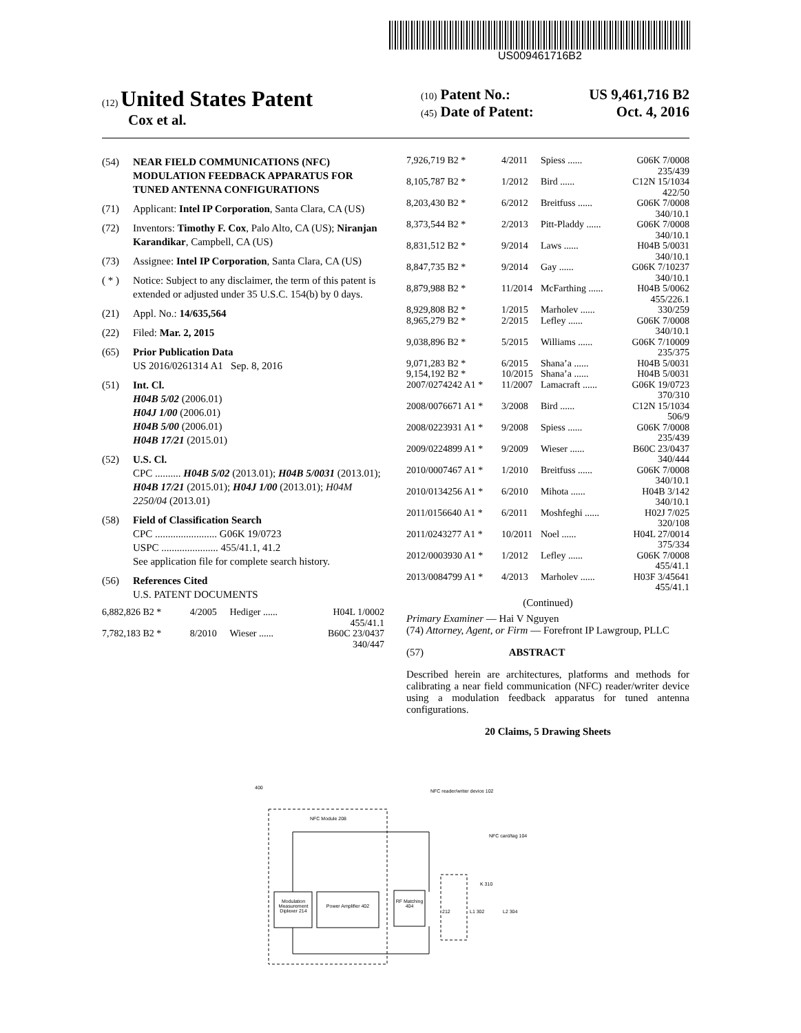US009461716B2
(12) United States Patent
Cox et al.
(10) Patent No.: US 9,461,716 B2
(45) Date of Patent: Oct. 4, 2016
(54) NEAR FIELD COMMUNICATIONS (NFC) MODULATION FEEDBACK APPARATUS FOR TUNED ANTENNA CONFIGURATIONS
(71) Applicant: Intel IP Corporation, Santa Clara, CA (US)
(72) Inventors: Timothy F. Cox, Palo Alto, CA (US); Niranjan Karandikar, Campbell, CA (US)
(73) Assignee: Intel IP Corporation, Santa Clara, CA (US)
( * ) Notice: Subject to any disclaimer, the term of this patent is extended or adjusted under 35 U.S.C. 154(b) by 0 days.
(21) Appl. No.: 14/635,564
(22) Filed: Mar. 2, 2015
(65) Prior Publication Data
US 2016/0261314 A1 Sep. 8, 2016
(51) Int. Cl.
H04B 5/02 (2006.01)
H04J 1/00 (2006.01)
H04B 5/00 (2006.01)
H04B 17/21 (2015.01)
(52) U.S. Cl.
CPC .......... H04B 5/02 (2013.01); H04B 5/0031 (2013.01); H04B 17/21 (2015.01); H04J 1/00 (2013.01); H04M 2250/04 (2013.01)
(58) Field of Classification Search
CPC ........................ G06K 19/0723
USPC ...................... 455/41.1, 41.2
See application file for complete search history.
(56) References Cited
U.S. PATENT DOCUMENTS
| 6,882,826 B2 * | 4/2005 | Hediger ...... | H04L 1/0002 455/41.1 |
| 7,782,183 B2 * | 8/2010 | Wieser ...... | B60C 23/0437 340/447 |
| 7,926,719 B2 * | 4/2011 | Spiess ...... | G06K 7/0008 235/439 |
| 8,105,787 B2 * | 1/2012 | Bird ...... | C12N 15/1034 422/50 |
| 8,203,430 B2 * | 6/2012 | Breitfuss ...... | G06K 7/0008 340/10.1 |
| 8,373,544 B2 * | 2/2013 | Pitt-Pladdy ...... | G06K 7/0008 340/10.1 |
| 8,831,512 B2 * | 9/2014 | Laws ...... | H04B 5/0031 340/10.1 |
| 8,847,735 B2 * | 9/2014 | Gay ...... | G06K 7/10237 340/10.1 |
| 8,879,988 B2 * | 11/2014 | McFarthing ...... | H04B 5/0062 455/226.1 |
| 8,929,808 B2 * | 1/2015 | Marholev ...... | 330/259 |
| 8,965,279 B2 * | 2/2015 | Lefley ...... | G06K 7/0008 340/10.1 |
| 9,038,896 B2 * | 5/2015 | Williams ...... | G06K 7/10009 235/375 |
| 9,071,283 B2 * | 6/2015 | Shana’a ...... | H04B 5/0031 |
| 9,154,192 B2 * | 10/2015 | Shana’a ...... | H04B 5/0031 |
| 2007/0274242 A1 * | 11/2007 | Lamacraft ...... | G06K 19/0723 370/310 |
| 2008/0076671 A1 * | 3/2008 | Bird ...... | C12N 15/1034 506/9 |
| 2008/0223931 A1 * | 9/2008 | Spiess ...... | G06K 7/0008 235/439 |
| 2009/0224899 A1 * | 9/2009 | Wieser ...... | B60C 23/0437 340/444 |
| 2010/0007467 A1 * | 1/2010 | Breitfuss ...... | G06K 7/0008 340/10.1 |
| 2010/0134256 A1 * | 6/2010 | Mihota ...... | H04B 3/142 340/10.1 |
| 2011/0156640 A1 * | 6/2011 | Moshfeghi ...... | H02J 7/025 320/108 |
| 2011/0243277 A1 * | 10/2011 | Noel ...... | H04L 27/0014 375/334 |
| 2012/0003930 A1 * | 1/2012 | Lefley ...... | G06K 7/0008 455/41.1 |
| 2013/0084799 A1 * | 4/2013 | Marholev ...... | H03F 3/45641 455/41.1 |
(Continued)
Primary Examiner — Hai V Nguyen
(74) Attorney, Agent, or Firm — Forefront IP Lawgroup, PLLC
(57) ABSTRACT
Described herein are architectures, platforms and methods for calibrating a near field communication (NFC) reader/writer device using a modulation feedback apparatus for tuned antenna configurations.
20 Claims, 5 Drawing Sheets
Modulation Measurement Diplexer 214
Power Amplifier 402
RF Matching 404
NFC Module 208
NFC reader/writer device 102
NFC card/tag 104
400
212 L1 302
K 310
L2 304